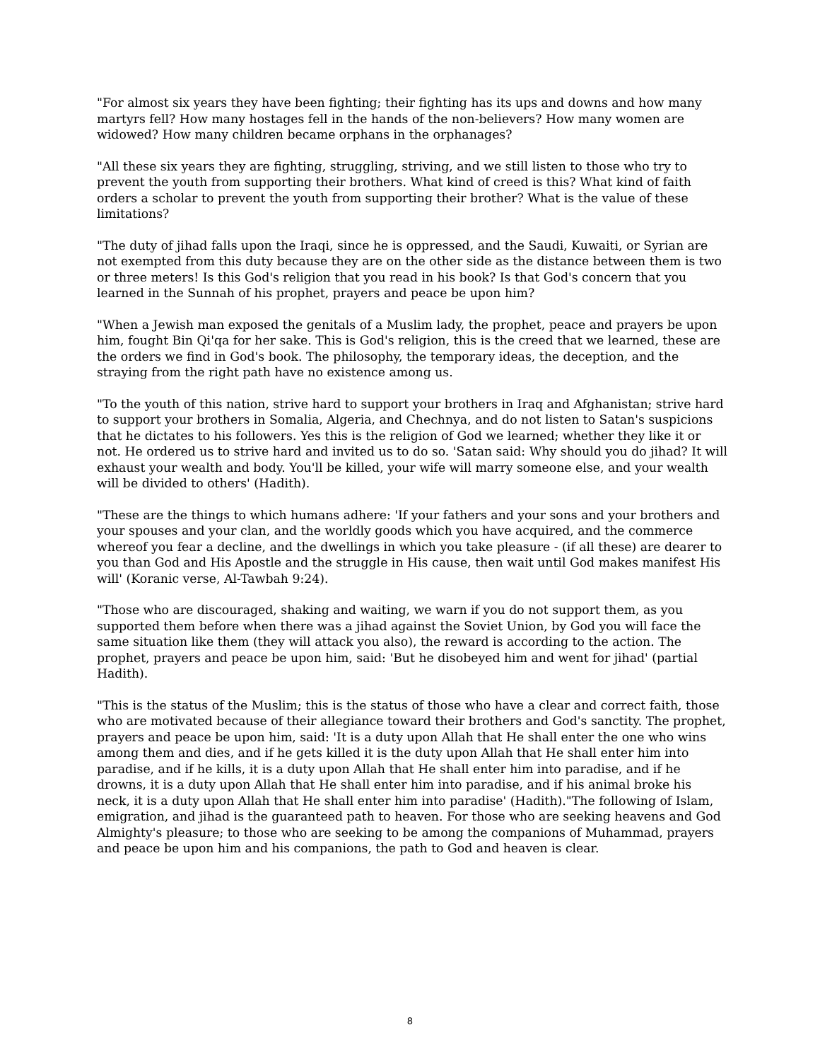"For almost six years they have been fighting; their fighting has its ups and downs and how many martyrs fell? How many hostages fell in the hands of the non-believers? How many women are widowed? How many children became orphans in the orphanages?
"All these six years they are fighting, struggling, striving, and we still listen to those who try to prevent the youth from supporting their brothers. What kind of creed is this? What kind of faith orders a scholar to prevent the youth from supporting their brother? What is the value of these limitations?
"The duty of jihad falls upon the Iraqi, since he is oppressed, and the Saudi, Kuwaiti, or Syrian are not exempted from this duty because they are on the other side as the distance between them is two or three meters! Is this God's religion that you read in his book? Is that God's concern that you learned in the Sunnah of his prophet, prayers and peace be upon him?
"When a Jewish man exposed the genitals of a Muslim lady, the prophet, peace and prayers be upon him, fought Bin Qi'qa for her sake. This is God's religion, this is the creed that we learned, these are the orders we find in God's book. The philosophy, the temporary ideas, the deception, and the straying from the right path have no existence among us.
"To the youth of this nation, strive hard to support your brothers in Iraq and Afghanistan; strive hard to support your brothers in Somalia, Algeria, and Chechnya, and do not listen to Satan's suspicions that he dictates to his followers. Yes this is the religion of God we learned; whether they like it or not. He ordered us to strive hard and invited us to do so. 'Satan said: Why should you do jihad? It will exhaust your wealth and body. You'll be killed, your wife will marry someone else, and your wealth will be divided to others' (Hadith).
"These are the things to which humans adhere: 'If your fathers and your sons and your brothers and your spouses and your clan, and the worldly goods which you have acquired, and the commerce whereof you fear a decline, and the dwellings in which you take pleasure - (if all these) are dearer to you than God and His Apostle and the struggle in His cause, then wait until God makes manifest His will' (Koranic verse, Al-Tawbah 9:24).
"Those who are discouraged, shaking and waiting, we warn if you do not support them, as you supported them before when there was a jihad against the Soviet Union, by God you will face the same situation like them (they will attack you also), the reward is according to the action. The prophet, prayers and peace be upon him, said: 'But he disobeyed him and went for jihad' (partial Hadith).
"This is the status of the Muslim; this is the status of those who have a clear and correct faith, those who are motivated because of their allegiance toward their brothers and God's sanctity. The prophet, prayers and peace be upon him, said: 'It is a duty upon Allah that He shall enter the one who wins among them and dies, and if he gets killed it is the duty upon Allah that He shall enter him into paradise, and if he kills, it is a duty upon Allah that He shall enter him into paradise, and if he drowns, it is a duty upon Allah that He shall enter him into paradise, and if his animal broke his neck, it is a duty upon Allah that He shall enter him into paradise' (Hadith)."The following of Islam, emigration, and jihad is the guaranteed path to heaven. For those who are seeking heavens and God Almighty's pleasure; to those who are seeking to be among the companions of Muhammad, prayers and peace be upon him and his companions, the path to God and heaven is clear.
8